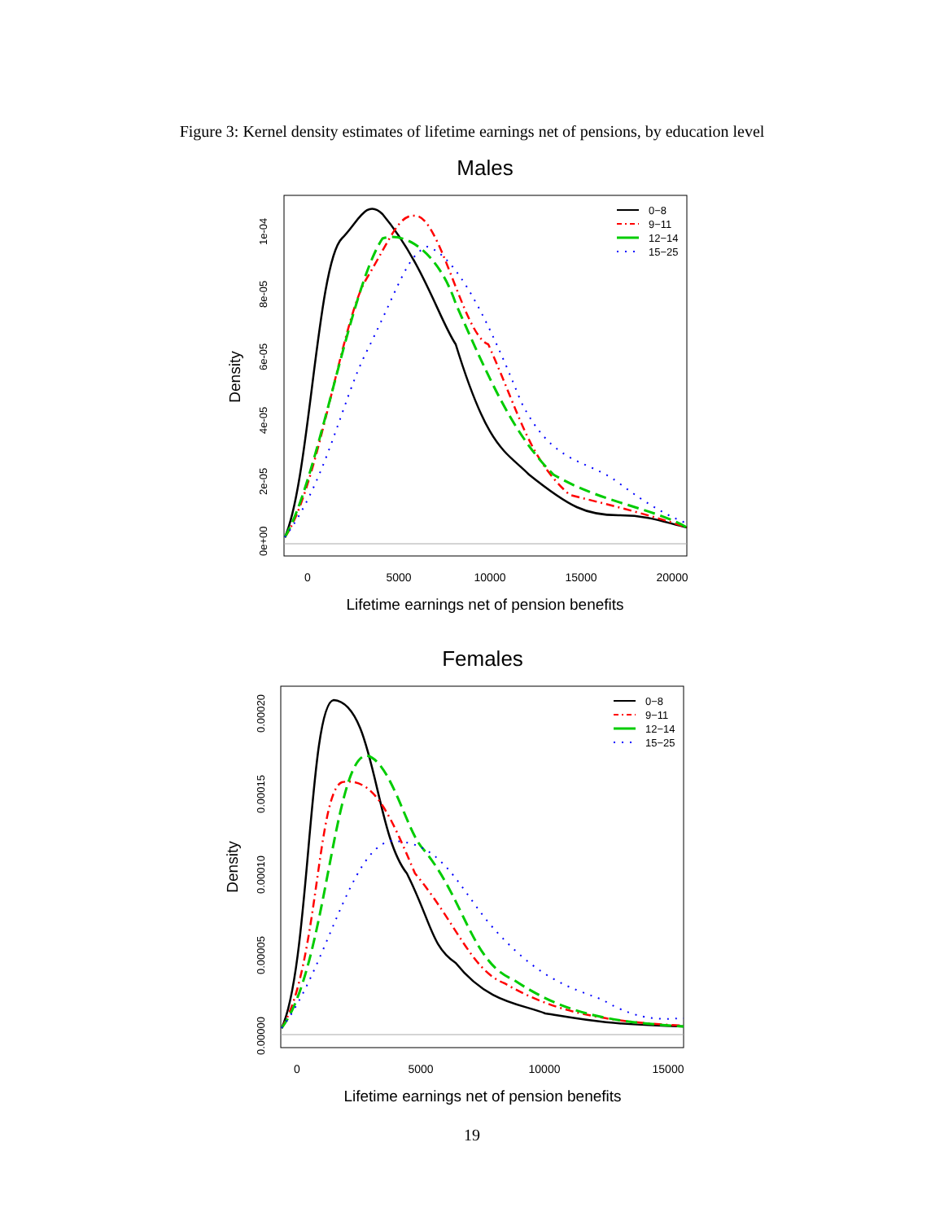Figure 3: Kernel density estimates of lifetime earnings net of pensions, by education level
Males
0
5000
10000
15000
20000
0e+00
2e-05
4e-05
6e-05
8e-05
1e-04
Density
Lifetime earnings net of pension benefits
0−8
9−11
12−14
15−25
Females
0
5000
10000
15000
0.00000
0.00005
0.00010
0.00015
0.00020
Density
Lifetime earnings net of pension benefits
0−8
9−11
12−14
15−25
19